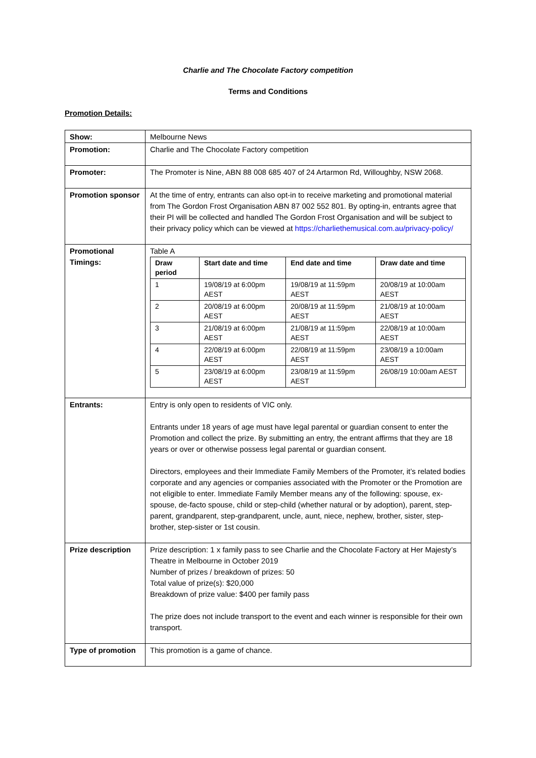Charlie and The Chocolate Factory competition
Terms and Conditions
Promotion Details:
| Show: | Melbourne News |
| Promotion: | Charlie and The Chocolate Factory competition |
| Promoter: | The Promoter is Nine, ABN 88 008 685 407 of 24 Artarmon Rd, Willoughby, NSW 2068. |
| Promotion sponsor | At the time of entry, entrants can also opt-in to receive marketing and promotional material from The Gordon Frost Organisation ABN 87 002 552 801. By opting-in, entrants agree that their PI will be collected and handled The Gordon Frost Organisation and will be subject to their privacy policy which can be viewed at https://charliethemusical.com.au/privacy-policy/ |
| Promotional Timings: | Table A / Draw period / Start date and time / End date and time / Draw date and time / / --- / --- / --- / --- / / 1 / 19/08/19 at 6:00pm AEST / 19/08/19 at 11:59pm AEST / 20/08/19 at 10:00am AEST / / 2 / 20/08/19 at 6:00pm AEST / 20/08/19 at 11:59pm AEST / 21/08/19 at 10:00am AEST / / 3 / 21/08/19 at 6:00pm AEST / 21/08/19 at 11:59pm AEST / 22/08/19 at 10:00am AEST / / 4 / 22/08/19 at 6:00pm AEST / 22/08/19 at 11:59pm AEST / 23/08/19 a 10:00am AEST / / 5 / 23/08/19 at 6:00pm AEST / 23/08/19 at 11:59pm AEST / 26/08/19 10:00am AEST / |
| Entrants: | Entry is only open to residents of VIC only. Entrants under 18 years of age must have legal parental or guardian consent to enter the Promotion and collect the prize. By submitting an entry, the entrant affirms that they are 18 years or over or otherwise possess legal parental or guardian consent. Directors, employees and their Immediate Family Members of the Promoter, it’s related bodies corporate and any agencies or companies associated with the Promoter or the Promotion are not eligible to enter. Immediate Family Member means any of the following: spouse, ex-spouse, de-facto spouse, child or step-child (whether natural or by adoption), parent, step-parent, grandparent, step-grandparent, uncle, aunt, niece, nephew, brother, sister, step-brother, step-sister or 1st cousin. |
| Prize description | Prize description: 1 x family pass to see Charlie and the Chocolate Factory at Her Majesty’s Theatre in Melbourne in October 2019 Number of prizes / breakdown of prizes: 50 Total value of prize(s): $20,000 Breakdown of prize value: $400 per family pass The prize does not include transport to the event and each winner is responsible for their own transport. |
| Type of promotion | This promotion is a game of chance. |